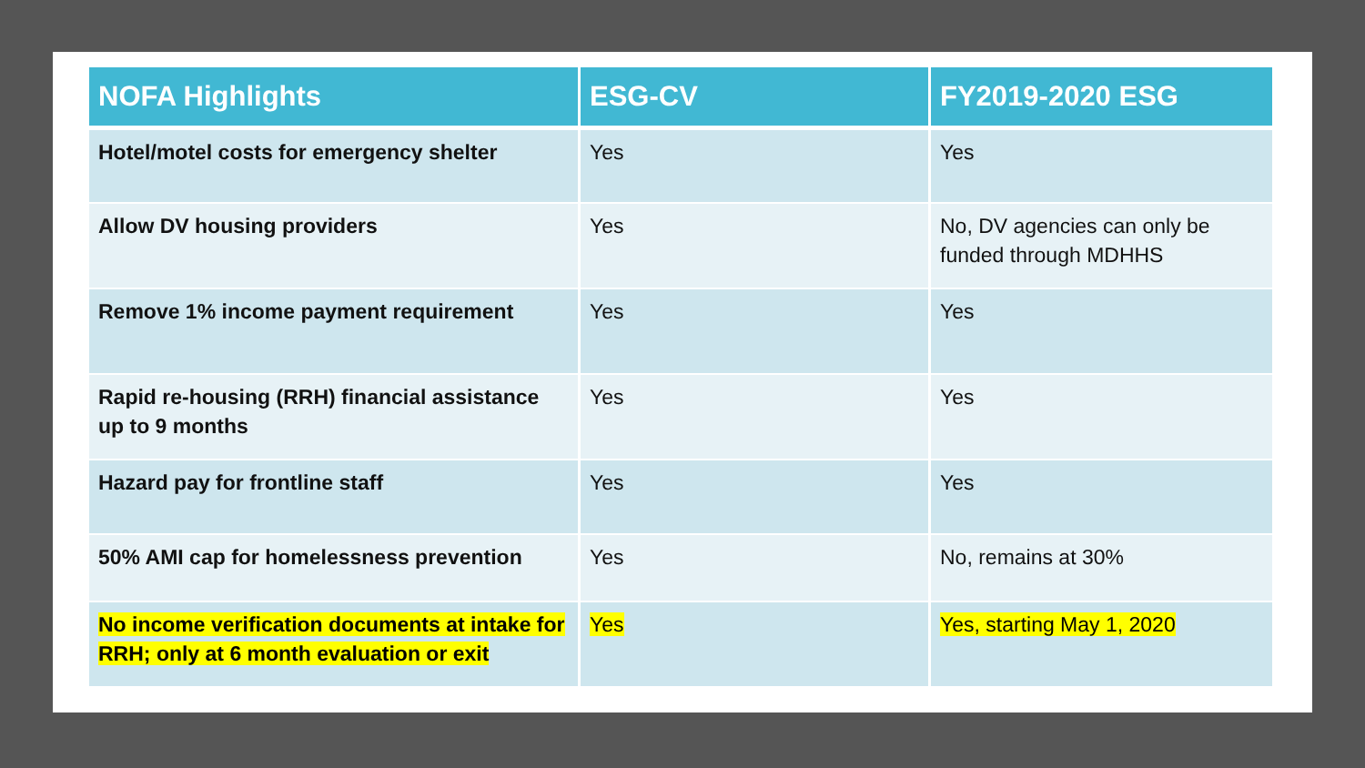| NOFA Highlights | ESG-CV | FY2019-2020 ESG |
| --- | --- | --- |
| Hotel/motel costs for emergency shelter | Yes | Yes |
| Allow DV housing providers | Yes | No, DV agencies can only be funded through MDHHS |
| Remove 1% income payment requirement | Yes | Yes |
| Rapid re-housing (RRH) financial assistance up to 9 months | Yes | Yes |
| Hazard pay for frontline staff | Yes | Yes |
| 50% AMI cap for homelessness prevention | Yes | No, remains at 30% |
| No income verification documents at intake for RRH; only at 6 month evaluation or exit | Yes | Yes, starting May 1, 2020 |